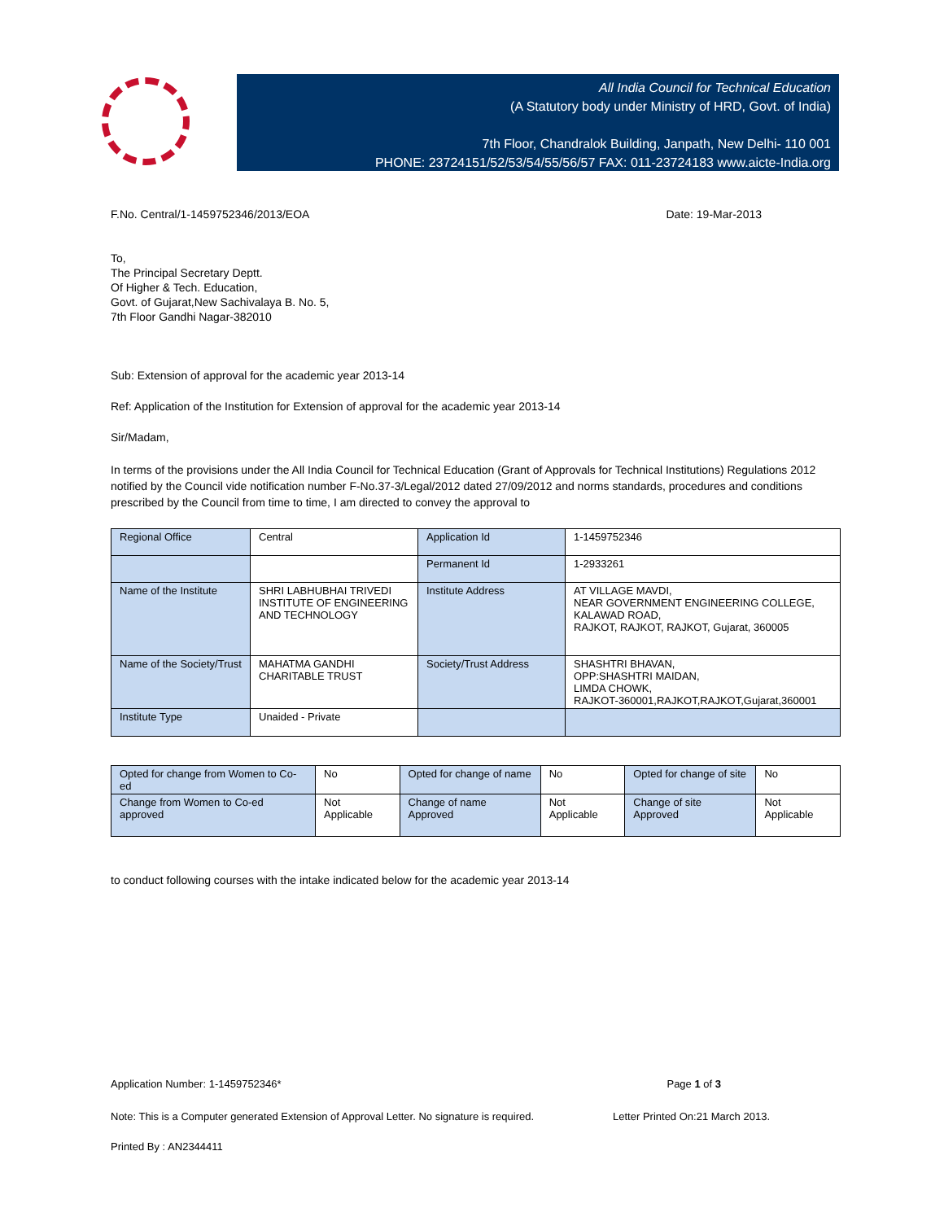All India Council for Technical Education
(A Statutory body under Ministry of HRD, Govt. of India)
7th Floor, Chandralok Building, Janpath, New Delhi- 110 001
PHONE: 23724151/52/53/54/55/56/57 FAX: 011-23724183 www.aicte-India.org
F.No. Central/1-1459752346/2013/EOA Date: 19-Mar-2013
To,
The Principal Secretary Deptt.
Of Higher & Tech. Education,
Govt. of Gujarat,New Sachivalaya B. No. 5,
7th Floor Gandhi Nagar-382010
Sub: Extension of approval for the academic year 2013-14
Ref: Application of the Institution for Extension of approval for the academic year 2013-14
Sir/Madam,
In terms of the provisions under the All India Council for Technical Education (Grant of Approvals for Technical Institutions) Regulations 2012 notified by the Council vide notification number F-No.37-3/Legal/2012 dated 27/09/2012 and norms standards, procedures and conditions prescribed by the Council from time to time, I am directed to convey the approval to
| Regional Office | Central | Application Id | 1-1459752346 |
| | | Permanent Id | 1-2933261 |
| Name of the Institute | SHRI LABHUBHAI TRIVEDI INSTITUTE OF ENGINEERING AND TECHNOLOGY | Institute Address | AT VILLAGE MAVDI, NEAR GOVERNMENT ENGINEERING COLLEGE, KALAWAD ROAD, RAJKOT, RAJKOT, RAJKOT, Gujarat, 360005 |
| Name of the Society/Trust | MAHATMA GANDHI CHARITABLE TRUST | Society/Trust Address | SHASHTRI BHAVAN, OPP:SHASHTRI MAIDAN, LIMDA CHOWK, RAJKOT-360001,RAJKOT,RAJKOT,Gujarat,360001 |
| Institute Type | Unaided - Private | | |
| Opted for change from Women to Co-ed | No | Opted for change of name | No | Opted for change of site | No |
| Change from Women to Co-ed approved | Not Applicable | Change of name Approved | Not Applicable | Change of site Approved | Not Applicable |
to conduct following courses with the intake indicated below for the academic year 2013-14
Application Number: 1-1459752346* Page 1 of 3
Note: This is a Computer generated Extension of Approval Letter. No signature is required. Letter Printed On:21 March 2013.
Printed By : AN2344411